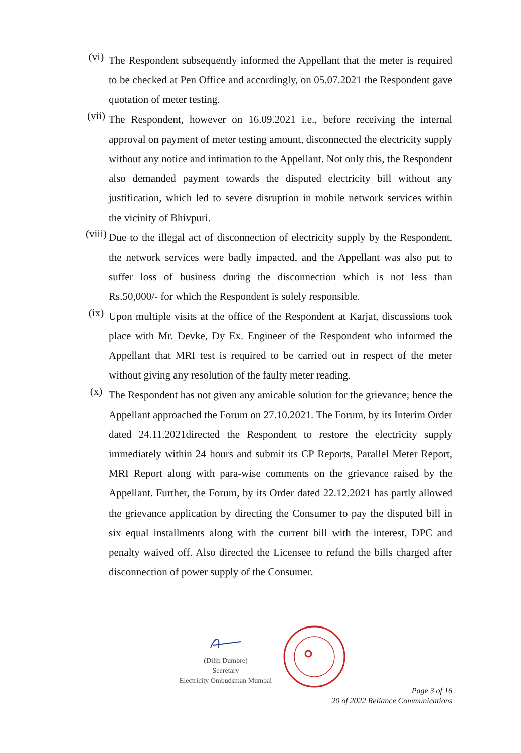(vi)
The Respondent subsequently informed the Appellant that the meter is required to be checked at Pen Office and accordingly, on 05.07.2021 the Respondent gave quotation of meter testing.
(vii)
The Respondent, however on 16.09.2021 i.e., before receiving the internal approval on payment of meter testing amount, disconnected the electricity supply without any notice and intimation to the Appellant. Not only this, the Respondent also demanded payment towards the disputed electricity bill without any justification, which led to severe disruption in mobile network services within the vicinity of Bhivpuri.
(viii)
Due to the illegal act of disconnection of electricity supply by the Respondent, the network services were badly impacted, and the Appellant was also put to suffer loss of business during the disconnection which is not less than Rs.50,000/- for which the Respondent is solely responsible.
(ix)
Upon multiple visits at the office of the Respondent at Karjat, discussions took place with Mr. Devke, Dy Ex. Engineer of the Respondent who informed the Appellant that MRI test is required to be carried out in respect of the meter without giving any resolution of the faulty meter reading.
(x)
The Respondent has not given any amicable solution for the grievance; hence the Appellant approached the Forum on 27.10.2021. The Forum, by its Interim Order dated 24.11.2021directed the Respondent to restore the electricity supply immediately within 24 hours and submit its CP Reports, Parallel Meter Report, MRI Report along with para-wise comments on the grievance raised by the Appellant. Further, the Forum, by its Order dated 22.12.2021 has partly allowed the grievance application by directing the Consumer to pay the disputed bill in six equal installments along with the current bill with the interest, DPC and penalty waived off. Also directed the Licensee to refund the bills charged after disconnection of power supply of the Consumer.
(Dilip Dumbre)
Secretary
Electricity Ombudsman Mumbai
Page 3 of 16
20 of 2022 Reliance Communications